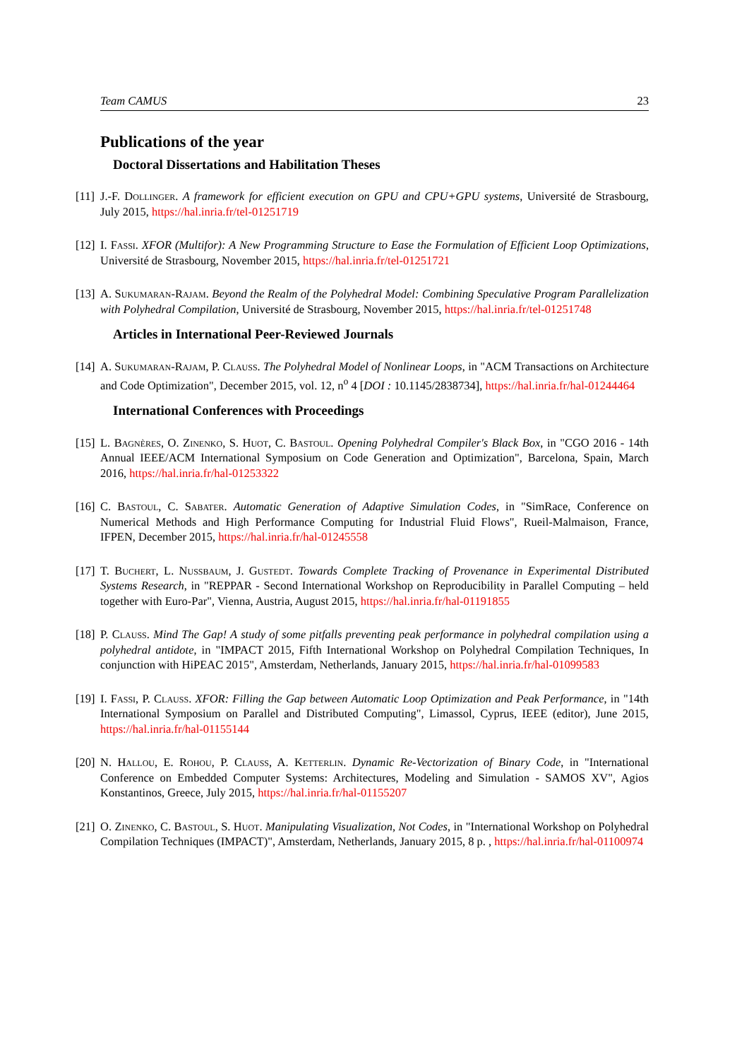Team CAMUS 23
Publications of the year
Doctoral Dissertations and Habilitation Theses
[11] J.-F. Dollinger. A framework for efficient execution on GPU and CPU+GPU systems, Université de Strasbourg, July 2015, https://hal.inria.fr/tel-01251719
[12] I. Fassi. XFOR (Multifor): A New Programming Structure to Ease the Formulation of Efficient Loop Optimizations, Université de Strasbourg, November 2015, https://hal.inria.fr/tel-01251721
[13] A. Sukumaran-Rajam. Beyond the Realm of the Polyhedral Model: Combining Speculative Program Parallelization with Polyhedral Compilation, Université de Strasbourg, November 2015, https://hal.inria.fr/tel-01251748
Articles in International Peer-Reviewed Journals
[14] A. Sukumaran-Rajam, P. Clauss. The Polyhedral Model of Nonlinear Loops, in "ACM Transactions on Architecture and Code Optimization", December 2015, vol. 12, n<sup>o</sup> 4 [DOI : 10.1145/2838734], https://hal.inria.fr/hal-01244464
International Conferences with Proceedings
[15] L. Bagnères, O. Zinenko, S. Huot, C. Bastoul. Opening Polyhedral Compiler's Black Box, in "CGO 2016 - 14th Annual IEEE/ACM International Symposium on Code Generation and Optimization", Barcelona, Spain, March 2016, https://hal.inria.fr/hal-01253322
[16] C. Bastoul, C. Sabater. Automatic Generation of Adaptive Simulation Codes, in "SimRace, Conference on Numerical Methods and High Performance Computing for Industrial Fluid Flows", Rueil-Malmaison, France, IFPEN, December 2015, https://hal.inria.fr/hal-01245558
[17] T. Buchert, L. Nussbaum, J. Gustedt. Towards Complete Tracking of Provenance in Experimental Distributed Systems Research, in "REPPAR - Second International Workshop on Reproducibility in Parallel Computing – held together with Euro-Par", Vienna, Austria, August 2015, https://hal.inria.fr/hal-01191855
[18] P. Clauss. Mind The Gap! A study of some pitfalls preventing peak performance in polyhedral compilation using a polyhedral antidote, in "IMPACT 2015, Fifth International Workshop on Polyhedral Compilation Techniques, In conjunction with HiPEAC 2015", Amsterdam, Netherlands, January 2015, https://hal.inria.fr/hal-01099583
[19] I. Fassi, P. Clauss. XFOR: Filling the Gap between Automatic Loop Optimization and Peak Performance, in "14th International Symposium on Parallel and Distributed Computing", Limassol, Cyprus, IEEE (editor), June 2015, https://hal.inria.fr/hal-01155144
[20] N. Hallou, E. Rohou, P. Clauss, A. Ketterlin. Dynamic Re-Vectorization of Binary Code, in "International Conference on Embedded Computer Systems: Architectures, Modeling and Simulation - SAMOS XV", Agios Konstantinos, Greece, July 2015, https://hal.inria.fr/hal-01155207
[21] O. Zinenko, C. Bastoul, S. Huot. Manipulating Visualization, Not Codes, in "International Workshop on Polyhedral Compilation Techniques (IMPACT)", Amsterdam, Netherlands, January 2015, 8 p. , https://hal.inria.fr/hal-01100974